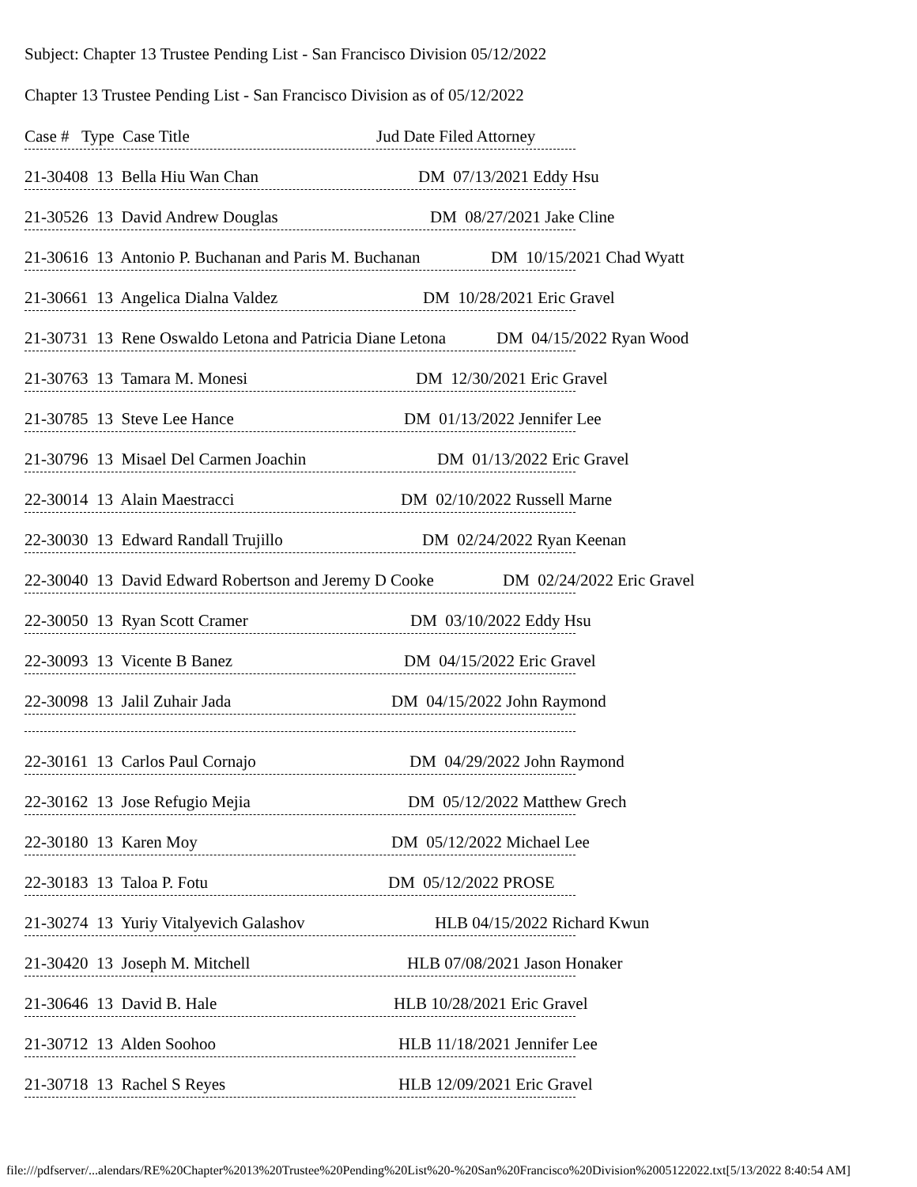Subject: Chapter 13 Trustee Pending List - San Francisco Division 05/12/2022
Chapter 13 Trustee Pending List - San Francisco Division as of 05/12/2022
Case # Type Case Title Jud Date Filed Attorney
21-30408 13 Bella Hiu Wan Chan DM 07/13/2021 Eddy Hsu
21-30526 13 David Andrew Douglas DM 08/27/2021 Jake Cline
21-30616 13 Antonio P. Buchanan and Paris M. Buchanan DM 10/15/2021 Chad Wyatt
21-30661 13 Angelica Dialna Valdez DM 10/28/2021 Eric Gravel
21-30731 13 Rene Oswaldo Letona and Patricia Diane Letona DM 04/15/2022 Ryan Wood
21-30763 13 Tamara M. Monesi DM 12/30/2021 Eric Gravel
21-30785 13 Steve Lee Hance DM 01/13/2022 Jennifer Lee
21-30796 13 Misael Del Carmen Joachin DM 01/13/2022 Eric Gravel
22-30014 13 Alain Maestracci DM 02/10/2022 Russell Marne
22-30030 13 Edward Randall Trujillo DM 02/24/2022 Ryan Keenan
22-30040 13 David Edward Robertson and Jeremy D Cooke DM 02/24/2022 Eric Gravel
22-30050 13 Ryan Scott Cramer DM 03/10/2022 Eddy Hsu
22-30093 13 Vicente B Banez DM 04/15/2022 Eric Gravel
22-30098 13 Jalil Zuhair Jada DM 04/15/2022 John Raymond
22-30161 13 Carlos Paul Cornajo DM 04/29/2022 John Raymond
22-30162 13 Jose Refugio Mejia DM 05/12/2022 Matthew Grech
22-30180 13 Karen Moy DM 05/12/2022 Michael Lee
22-30183 13 Taloa P. Fotu DM 05/12/2022 PROSE
21-30274 13 Yuriy Vitalyevich Galashov HLB 04/15/2022 Richard Kwun
21-30420 13 Joseph M. Mitchell HLB 07/08/2021 Jason Honaker
21-30646 13 David B. Hale HLB 10/28/2021 Eric Gravel
21-30712 13 Alden Soohoo HLB 11/18/2021 Jennifer Lee
21-30718 13 Rachel S Reyes HLB 12/09/2021 Eric Gravel
file:///pdfserver/...alendars/RE%20Chapter%2013%20Trustee%20Pending%20List%20-%20San%20Francisco%20Division%2005122022.txt[5/13/2022 8:40:54 AM]